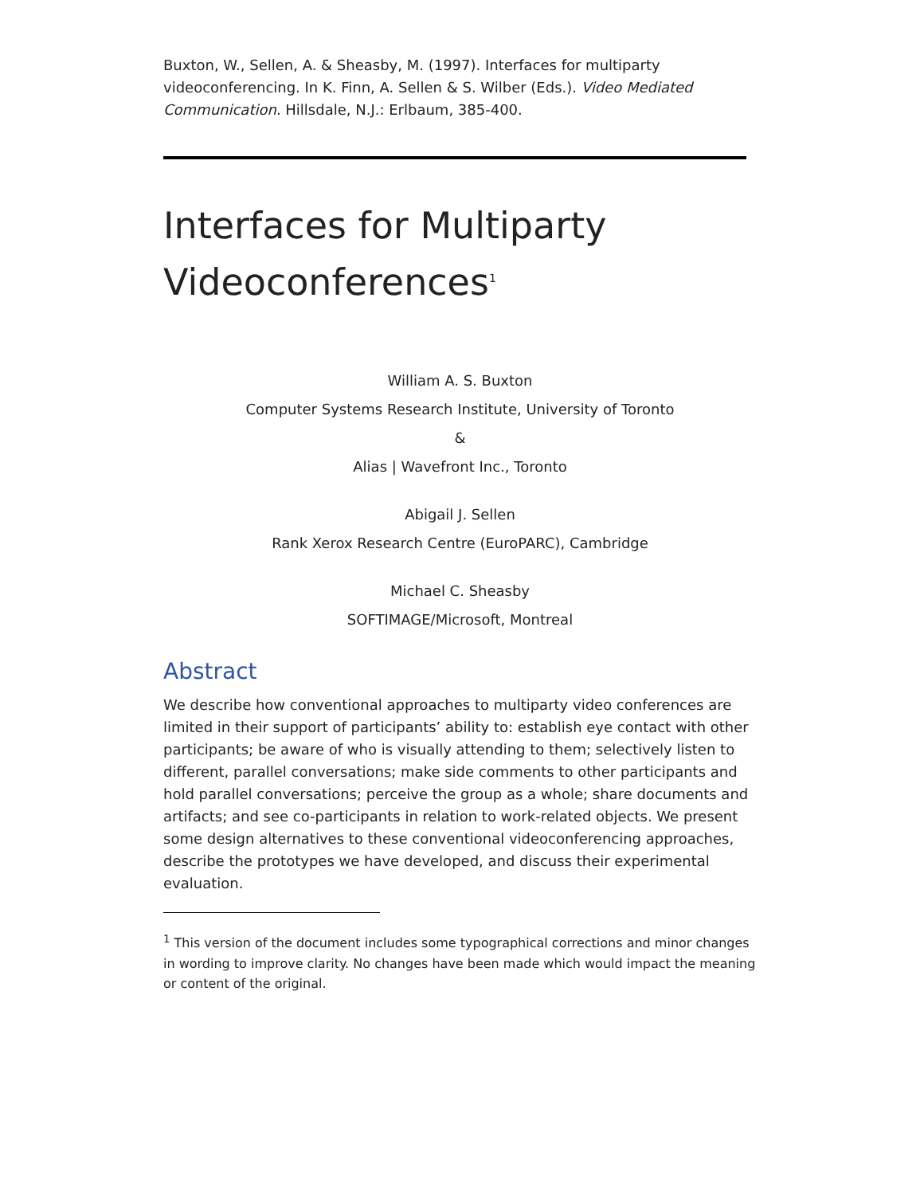Buxton, W., Sellen, A. & Sheasby, M. (1997). Interfaces for multiparty videoconferencing. In K. Finn, A. Sellen & S. Wilber (Eds.). Video Mediated Communication. Hillsdale, N.J.: Erlbaum, 385-400.
Interfaces for Multiparty Videoconferences<sup>1</sup>
William A. S. Buxton
Computer Systems Research Institute, University of Toronto
&
Alias | Wavefront Inc., Toronto
Abigail J. Sellen
Rank Xerox Research Centre (EuroPARC), Cambridge
Michael C. Sheasby
SOFTIMAGE/Microsoft, Montreal
Abstract
We describe how conventional approaches to multiparty video conferences are limited in their support of participants’ ability to: establish eye contact with other participants; be aware of who is visually attending to them; selectively listen to different, parallel conversations; make side comments to other participants and hold parallel conversations; perceive the group as a whole; share documents and artifacts; and see co-participants in relation to work-related objects. We present some design alternatives to these conventional videoconferencing approaches, describe the prototypes we have developed, and discuss their experimental evaluation.
<sup>1</sup> This version of the document includes some typographical corrections and minor changes in wording to improve clarity. No changes have been made which would impact the meaning or content of the original.